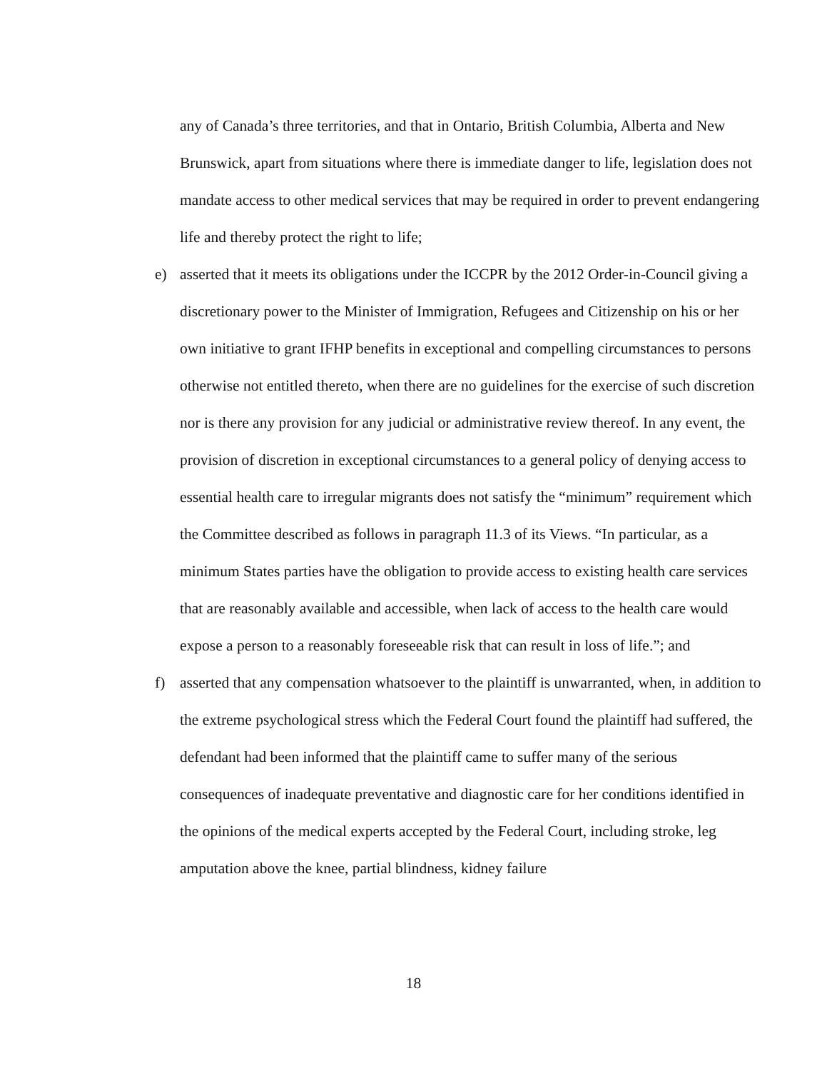any of Canada’s three territories, and that in Ontario, British Columbia, Alberta and New Brunswick, apart from situations where there is immediate danger to life, legislation does not mandate access to other medical services that may be required in order to prevent endangering life and thereby protect the right to life;
e) asserted that it meets its obligations under the ICCPR by the 2012 Order-in-Council giving a discretionary power to the Minister of Immigration, Refugees and Citizenship on his or her own initiative to grant IFHP benefits in exceptional and compelling circumstances to persons otherwise not entitled thereto, when there are no guidelines for the exercise of such discretion nor is there any provision for any judicial or administrative review thereof. In any event, the provision of discretion in exceptional circumstances to a general policy of denying access to essential health care to irregular migrants does not satisfy the “minimum” requirement which the Committee described as follows in paragraph 11.3 of its Views. “In particular, as a minimum States parties have the obligation to provide access to existing health care services that are reasonably available and accessible, when lack of access to the health care would expose a person to a reasonably foreseeable risk that can result in loss of life.”; and
f) asserted that any compensation whatsoever to the plaintiff is unwarranted, when, in addition to the extreme psychological stress which the Federal Court found the plaintiff had suffered, the defendant had been informed that the plaintiff came to suffer many of the serious consequences of inadequate preventative and diagnostic care for her conditions identified in the opinions of the medical experts accepted by the Federal Court, including stroke, leg amputation above the knee, partial blindness, kidney failure
18